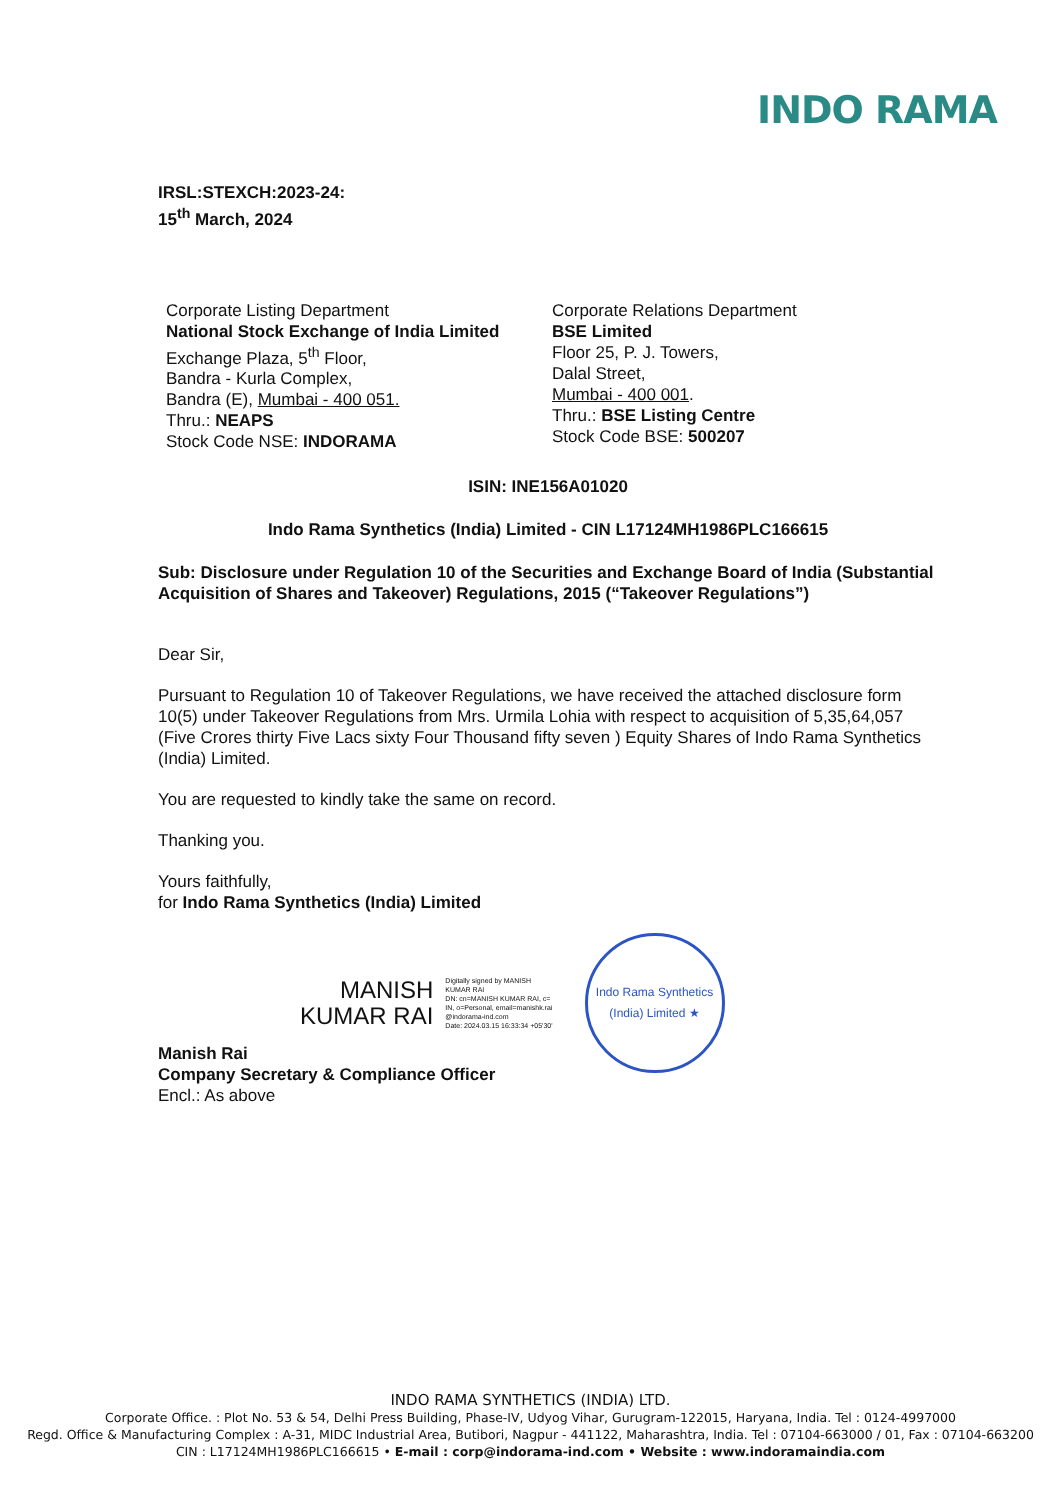INDO RAMA
IRSL:STEXCH:2023-24:
15<sup>th</sup> March, 2024
Corporate Listing Department
National Stock Exchange of India Limited
Exchange Plaza, 5<sup>th</sup> Floor,
Bandra - Kurla Complex,
Bandra (E), Mumbai - 400 051.
Thru.: NEAPS
Stock Code NSE: INDORAMA
Corporate Relations Department
BSE Limited
Floor 25, P. J. Towers,
Dalal Street,
Mumbai - 400 001.
Thru.: BSE Listing Centre
Stock Code BSE: 500207
ISIN: INE156A01020
Indo Rama Synthetics (India) Limited - CIN L17124MH1986PLC166615
Sub: Disclosure under Regulation 10 of the Securities and Exchange Board of India (Substantial Acquisition of Shares and Takeover) Regulations, 2015 (“Takeover Regulations”)
Dear Sir,
Pursuant to Regulation 10 of Takeover Regulations, we have received the attached disclosure form 10(5) under Takeover Regulations from Mrs. Urmila Lohia with respect to acquisition of 5,35,64,057 (Five Crores thirty Five Lacs sixty Four Thousand fifty seven ) Equity Shares of Indo Rama Synthetics (India) Limited.
You are requested to kindly take the same on record.
Thanking you.
Yours faithfully,
for Indo Rama Synthetics (India) Limited
MANISH
KUMAR RAI
Digitally signed by MANISH
KUMAR RAI
DN: cn=MANISH KUMAR RAI, c=
IN, o=Personal, email=manishk.rai
@indorama-ind.com
Date: 2024.03.15 16:33:34 +05'30'
Indo Rama Synthetics (India) Limited ★
Manish Rai
Company Secretary & Compliance Officer
Encl.: As above
INDO RAMA SYNTHETICS (INDIA) LTD.
Corporate Office. : Plot No. 53 & 54, Delhi Press Building, Phase-IV, Udyog Vihar, Gurugram-122015, Haryana, India. Tel : 0124-4997000
Regd. Office & Manufacturing Complex : A-31, MIDC Industrial Area, Butibori, Nagpur - 441122, Maharashtra, India. Tel : 07104-663000 / 01, Fax : 07104-663200
CIN : L17124MH1986PLC166615 • E-mail : corp@indorama-ind.com • Website : www.indoramaindia.com